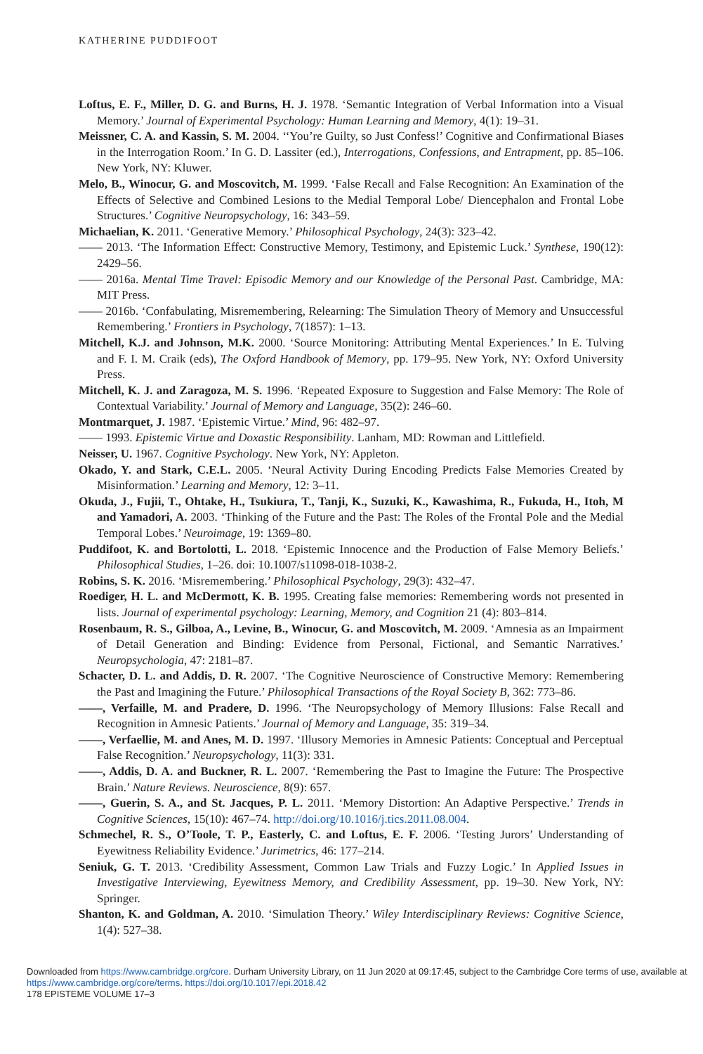KATHERINE PUDDIFOOT
Loftus, E. F., Miller, D. G. and Burns, H. J. 1978. ‘Semantic Integration of Verbal Information into a Visual Memory.’ Journal of Experimental Psychology: Human Learning and Memory, 4(1): 19–31.
Meissner, C. A. and Kassin, S. M. 2004. ‘‘You’re Guilty, so Just Confess!’ Cognitive and Confirmational Biases in the Interrogation Room.’ In G. D. Lassiter (ed.), Interrogations, Confessions, and Entrapment, pp. 85–106. New York, NY: Kluwer.
Melo, B., Winocur, G. and Moscovitch, M. 1999. ‘False Recall and False Recognition: An Examination of the Effects of Selective and Combined Lesions to the Medial Temporal Lobe/ Diencephalon and Frontal Lobe Structures.’ Cognitive Neuropsychology, 16: 343–59.
Michaelian, K. 2011. ‘Generative Memory.’ Philosophical Psychology, 24(3): 323–42.
—— 2013. ‘The Information Effect: Constructive Memory, Testimony, and Epistemic Luck.’ Synthese, 190(12): 2429–56.
—— 2016a. Mental Time Travel: Episodic Memory and our Knowledge of the Personal Past. Cambridge, MA: MIT Press.
—— 2016b. ‘Confabulating, Misremembering, Relearning: The Simulation Theory of Memory and Unsuccessful Remembering.’ Frontiers in Psychology, 7(1857): 1–13.
Mitchell, K.J. and Johnson, M.K. 2000. ‘Source Monitoring: Attributing Mental Experiences.’ In E. Tulving and F. I. M. Craik (eds), The Oxford Handbook of Memory, pp. 179–95. New York, NY: Oxford University Press.
Mitchell, K. J. and Zaragoza, M. S. 1996. ‘Repeated Exposure to Suggestion and False Memory: The Role of Contextual Variability.’ Journal of Memory and Language, 35(2): 246–60.
Montmarquet, J. 1987. ‘Epistemic Virtue.’ Mind, 96: 482–97.
—— 1993. Epistemic Virtue and Doxastic Responsibility. Lanham, MD: Rowman and Littlefield.
Neisser, U. 1967. Cognitive Psychology. New York, NY: Appleton.
Okado, Y. and Stark, C.E.L. 2005. ‘Neural Activity During Encoding Predicts False Memories Created by Misinformation.’ Learning and Memory, 12: 3–11.
Okuda, J., Fujii, T., Ohtake, H., Tsukiura, T., Tanji, K., Suzuki, K., Kawashima, R., Fukuda, H., Itoh, M and Yamadori, A. 2003. ‘Thinking of the Future and the Past: The Roles of the Frontal Pole and the Medial Temporal Lobes.’ Neuroimage, 19: 1369–80.
Puddifoot, K. and Bortolotti, L. 2018. ‘Epistemic Innocence and the Production of False Memory Beliefs.’ Philosophical Studies, 1–26. doi: 10.1007/s11098-018-1038-2.
Robins, S. K. 2016. ‘Misremembering.’ Philosophical Psychology, 29(3): 432–47.
Roediger, H. L. and McDermott, K. B. 1995. Creating false memories: Remembering words not presented in lists. Journal of experimental psychology: Learning, Memory, and Cognition 21 (4): 803–814.
Rosenbaum, R. S., Gilboa, A., Levine, B., Winocur, G. and Moscovitch, M. 2009. ‘Amnesia as an Impairment of Detail Generation and Binding: Evidence from Personal, Fictional, and Semantic Narratives.’ Neuropsychologia, 47: 2181–87.
Schacter, D. L. and Addis, D. R. 2007. ‘The Cognitive Neuroscience of Constructive Memory: Remembering the Past and Imagining the Future.’ Philosophical Transactions of the Royal Society B, 362: 773–86.
——, Verfaille, M. and Pradere, D. 1996. ‘The Neuropsychology of Memory Illusions: False Recall and Recognition in Amnesic Patients.’ Journal of Memory and Language, 35: 319–34.
——, Verfaellie, M. and Anes, M. D. 1997. ‘Illusory Memories in Amnesic Patients: Conceptual and Perceptual False Recognition.’ Neuropsychology, 11(3): 331.
——, Addis, D. A. and Buckner, R. L. 2007. ‘Remembering the Past to Imagine the Future: The Prospective Brain.’ Nature Reviews. Neuroscience, 8(9): 657.
——, Guerin, S. A., and St. Jacques, P. L. 2011. ‘Memory Distortion: An Adaptive Perspective.’ Trends in Cognitive Sciences, 15(10): 467–74. http://doi.org/10.1016/j.tics.2011.08.004.
Schmechel, R. S., O’Toole, T. P., Easterly, C. and Loftus, E. F. 2006. ‘Testing Jurors’ Understanding of Eyewitness Reliability Evidence.’ Jurimetrics, 46: 177–214.
Seniuk, G. T. 2013. ‘Credibility Assessment, Common Law Trials and Fuzzy Logic.’ In Applied Issues in Investigative Interviewing, Eyewitness Memory, and Credibility Assessment, pp. 19–30. New York, NY: Springer.
Shanton, K. and Goldman, A. 2010. ‘Simulation Theory.’ Wiley Interdisciplinary Reviews: Cognitive Science, 1(4): 527–38.
Downloaded from https://www.cambridge.org/core. Durham University Library, on 11 Jun 2020 at 09:17:45, subject to the Cambridge Core terms of use, available at https://www.cambridge.org/core/terms. https://doi.org/10.1017/epi.2018.42
178 EPISTEME VOLUME 17–3